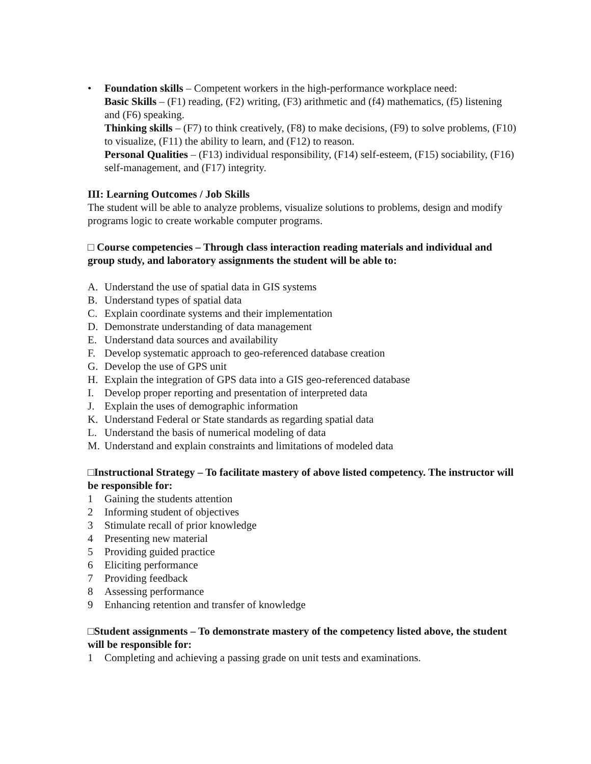• Foundation skills – Competent workers in the high-performance workplace need:
Basic Skills – (F1) reading, (F2) writing, (F3) arithmetic and (f4) mathematics, (f5) listening and (F6) speaking.
Thinking skills – (F7) to think creatively, (F8) to make decisions, (F9) to solve problems, (F10) to visualize, (F11) the ability to learn, and (F12) to reason.
Personal Qualities – (F13) individual responsibility, (F14) self-esteem, (F15) sociability, (F16) self-management, and (F17) integrity.
III: Learning Outcomes / Job Skills
The student will be able to analyze problems, visualize solutions to problems, design and modify programs logic to create workable computer programs.
□ Course competencies – Through class interaction reading materials and individual and group study, and laboratory assignments the student will be able to:
A. Understand the use of spatial data in GIS systems
B. Understand types of spatial data
C. Explain coordinate systems and their implementation
D. Demonstrate understanding of data management
E. Understand data sources and availability
F. Develop systematic approach to geo-referenced database creation
G. Develop the use of GPS unit
H. Explain the integration of GPS data into a GIS geo-referenced database
I. Develop proper reporting and presentation of interpreted data
J. Explain the uses of demographic information
K. Understand Federal or State standards as regarding spatial data
L. Understand the basis of numerical modeling of data
M. Understand and explain constraints and limitations of modeled data
□Instructional Strategy – To facilitate mastery of above listed competency. The instructor will be responsible for:
1 Gaining the students attention
2 Informing student of objectives
3 Stimulate recall of prior knowledge
4 Presenting new material
5 Providing guided practice
6 Eliciting performance
7 Providing feedback
8 Assessing performance
9 Enhancing retention and transfer of knowledge
□Student assignments – To demonstrate mastery of the competency listed above, the student will be responsible for:
1 Completing and achieving a passing grade on unit tests and examinations.